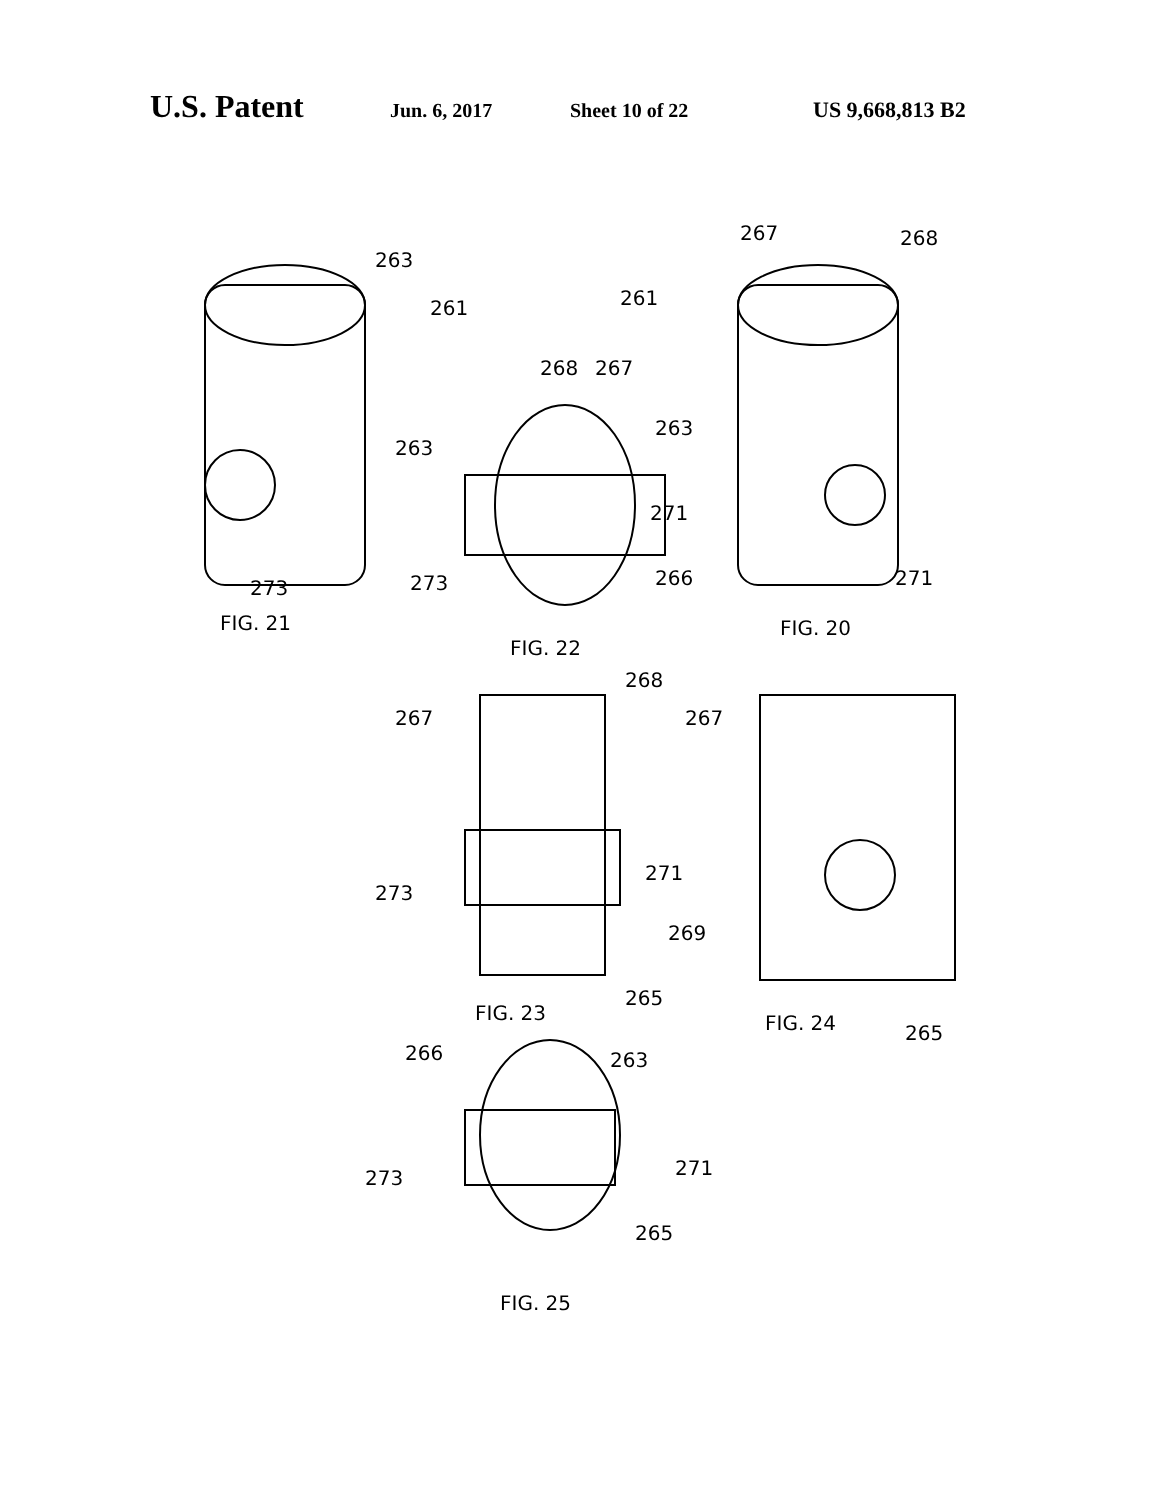U.S. Patent Jun. 6, 2017 Sheet 10 of 22 US 9,668,813 B2
263
261
263
273
FIG. 21
268
267
271
273
FIG. 22
267
268
261
263
266
271
FIG. 20
268
267
271
273
265
FIG. 23
267
269
FIG. 24
265
266
263
271
273
265
FIG. 25